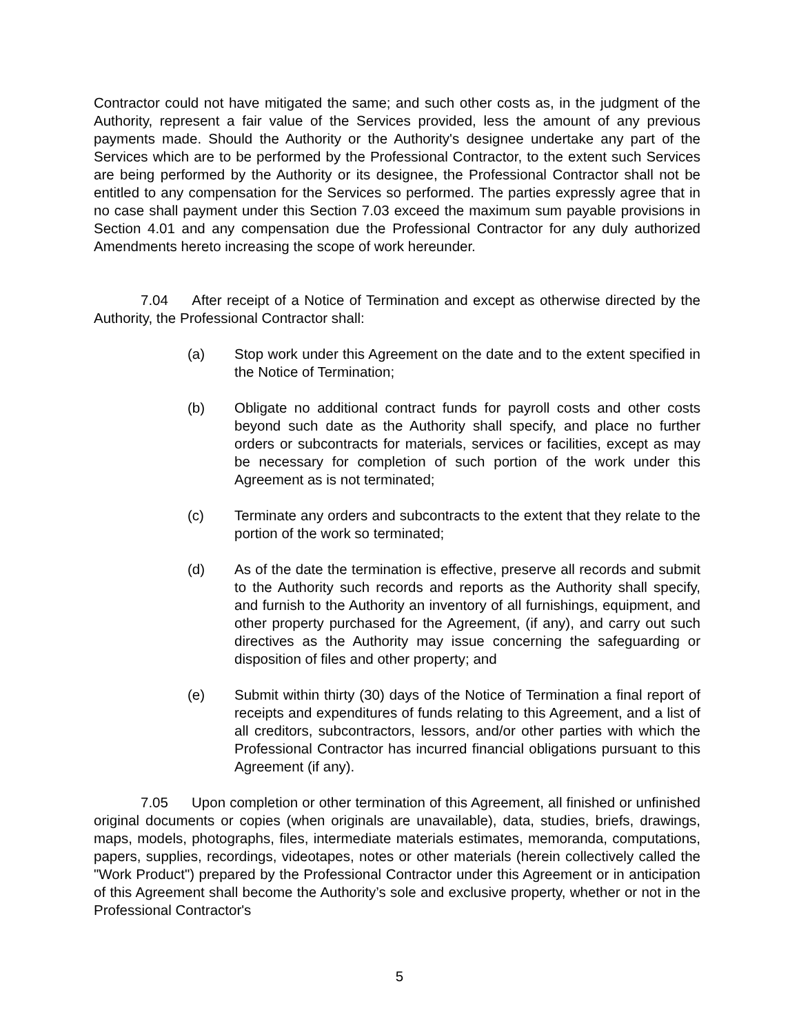Contractor could not have mitigated the same; and such other costs as, in the judgment of the Authority, represent a fair value of the Services provided, less the amount of any previous payments made. Should the Authority or the Authority's designee undertake any part of the Services which are to be performed by the Professional Contractor, to the extent such Services are being performed by the Authority or its designee, the Professional Contractor shall not be entitled to any compensation for the Services so performed. The parties expressly agree that in no case shall payment under this Section 7.03 exceed the maximum sum payable provisions in Section 4.01 and any compensation due the Professional Contractor for any duly authorized Amendments hereto increasing the scope of work hereunder.
7.04 After receipt of a Notice of Termination and except as otherwise directed by the Authority, the Professional Contractor shall:
(a) Stop work under this Agreement on the date and to the extent specified in the Notice of Termination;
(b) Obligate no additional contract funds for payroll costs and other costs beyond such date as the Authority shall specify, and place no further orders or subcontracts for materials, services or facilities, except as may be necessary for completion of such portion of the work under this Agreement as is not terminated;
(c) Terminate any orders and subcontracts to the extent that they relate to the portion of the work so terminated;
(d) As of the date the termination is effective, preserve all records and submit to the Authority such records and reports as the Authority shall specify, and furnish to the Authority an inventory of all furnishings, equipment, and other property purchased for the Agreement, (if any), and carry out such directives as the Authority may issue concerning the safeguarding or disposition of files and other property; and
(e) Submit within thirty (30) days of the Notice of Termination a final report of receipts and expenditures of funds relating to this Agreement, and a list of all creditors, subcontractors, lessors, and/or other parties with which the Professional Contractor has incurred financial obligations pursuant to this Agreement (if any).
7.05 Upon completion or other termination of this Agreement, all finished or unfinished original documents or copies (when originals are unavailable), data, studies, briefs, drawings, maps, models, photographs, files, intermediate materials estimates, memoranda, computations, papers, supplies, recordings, videotapes, notes or other materials (herein collectively called the "Work Product") prepared by the Professional Contractor under this Agreement or in anticipation of this Agreement shall become the Authority’s sole and exclusive property, whether or not in the Professional Contractor's
5